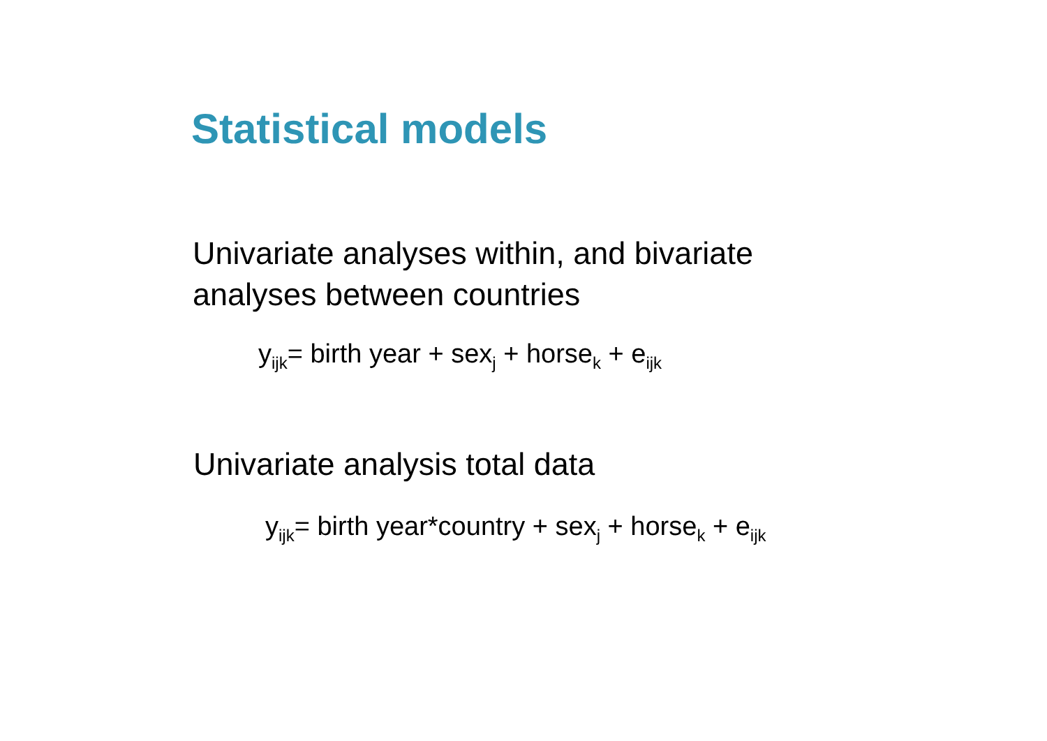Statistical models
Univariate analyses within, and bivariate
analyses between countries
y<sub>ijk</sub>= birth year + sex<sub>j</sub> + horse<sub>k</sub> + e<sub>ijk</sub>
Univariate analysis total data
y<sub>ijk</sub>= birth year*country + sex<sub>j</sub> + horse<sub>k</sub> + e<sub>ijk</sub>